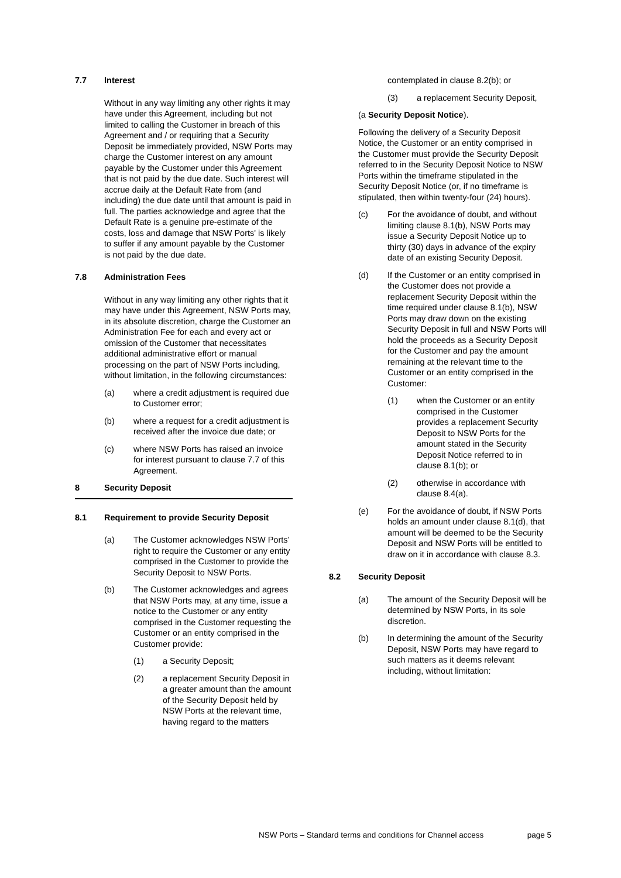7.7 Interest
Without in any way limiting any other rights it may have under this Agreement, including but not limited to calling the Customer in breach of this Agreement and / or requiring that a Security Deposit be immediately provided, NSW Ports may charge the Customer interest on any amount payable by the Customer under this Agreement that is not paid by the due date. Such interest will accrue daily at the Default Rate from (and including) the due date until that amount is paid in full. The parties acknowledge and agree that the Default Rate is a genuine pre-estimate of the costs, loss and damage that NSW Ports' is likely to suffer if any amount payable by the Customer is not paid by the due date.
7.8 Administration Fees
Without in any way limiting any other rights that it may have under this Agreement, NSW Ports may, in its absolute discretion, charge the Customer an Administration Fee for each and every act or omission of the Customer that necessitates additional administrative effort or manual processing on the part of NSW Ports including, without limitation, in the following circumstances:
(a) where a credit adjustment is required due to Customer error;
(b) where a request for a credit adjustment is received after the invoice due date; or
(c) where NSW Ports has raised an invoice for interest pursuant to clause 7.7 of this Agreement.
8 Security Deposit
8.1 Requirement to provide Security Deposit
(a) The Customer acknowledges NSW Ports’ right to require the Customer or any entity comprised in the Customer to provide the Security Deposit to NSW Ports.
(b) The Customer acknowledges and agrees that NSW Ports may, at any time, issue a notice to the Customer or any entity comprised in the Customer requesting the Customer or an entity comprised in the Customer provide:
(1) a Security Deposit;
(2) a replacement Security Deposit in a greater amount than the amount of the Security Deposit held by NSW Ports at the relevant time, having regard to the matters
contemplated in clause 8.2(b); or
(3) a replacement Security Deposit,
(a Security Deposit Notice).
Following the delivery of a Security Deposit Notice, the Customer or an entity comprised in the Customer must provide the Security Deposit referred to in the Security Deposit Notice to NSW Ports within the timeframe stipulated in the Security Deposit Notice (or, if no timeframe is stipulated, then within twenty-four (24) hours).
(c) For the avoidance of doubt, and without limiting clause 8.1(b), NSW Ports may issue a Security Deposit Notice up to thirty (30) days in advance of the expiry date of an existing Security Deposit.
(d) If the Customer or an entity comprised in the Customer does not provide a replacement Security Deposit within the time required under clause 8.1(b), NSW Ports may draw down on the existing Security Deposit in full and NSW Ports will hold the proceeds as a Security Deposit for the Customer and pay the amount remaining at the relevant time to the Customer or an entity comprised in the Customer:
(1) when the Customer or an entity comprised in the Customer provides a replacement Security Deposit to NSW Ports for the amount stated in the Security Deposit Notice referred to in clause 8.1(b); or
(2) otherwise in accordance with clause 8.4(a).
(e) For the avoidance of doubt, if NSW Ports holds an amount under clause 8.1(d), that amount will be deemed to be the Security Deposit and NSW Ports will be entitled to draw on it in accordance with clause 8.3.
8.2 Security Deposit
(a) The amount of the Security Deposit will be determined by NSW Ports, in its sole discretion.
(b) In determining the amount of the Security Deposit, NSW Ports may have regard to such matters as it deems relevant including, without limitation:
NSW Ports – Standard terms and conditions for Channel access page 5